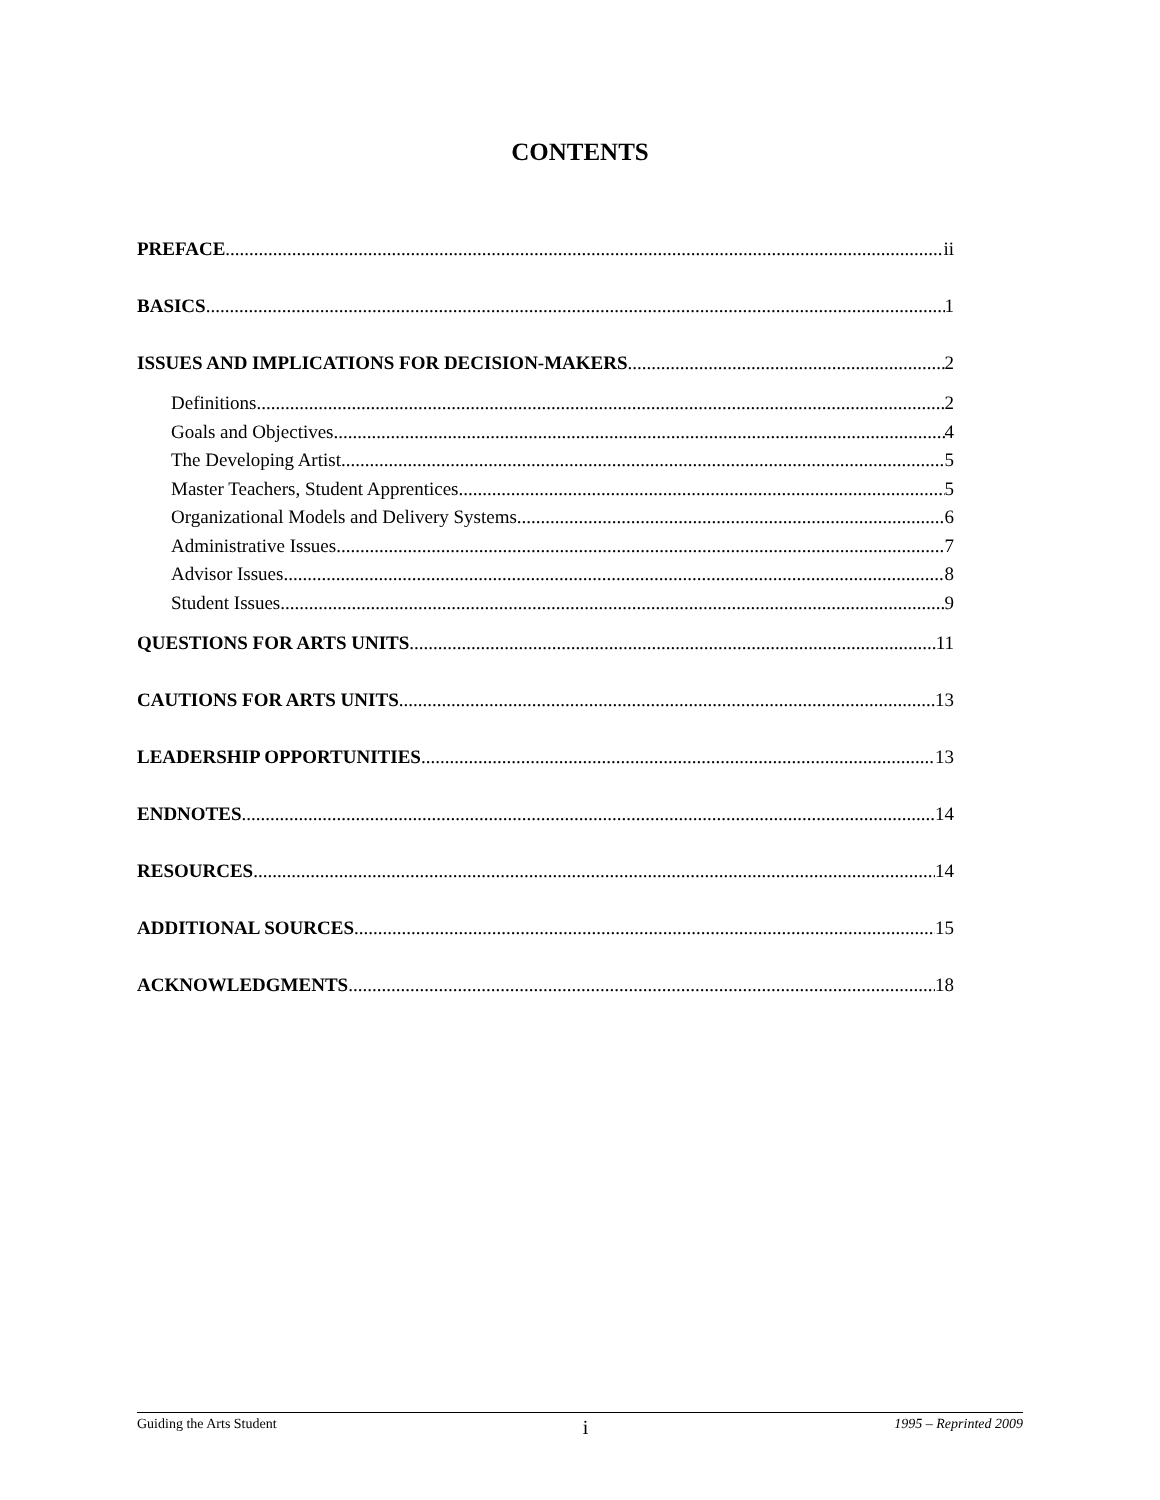CONTENTS
PREFACE ii
BASICS 1
ISSUES AND IMPLICATIONS FOR DECISION-MAKERS 2
Definitions 2
Goals and Objectives 4
The Developing Artist 5
Master Teachers, Student Apprentices 5
Organizational Models and Delivery Systems 6
Administrative Issues 7
Advisor Issues 8
Student Issues 9
QUESTIONS FOR ARTS UNITS 11
CAUTIONS FOR ARTS UNITS 13
LEADERSHIP OPPORTUNITIES 13
ENDNOTES 14
RESOURCES 14
ADDITIONAL SOURCES 15
ACKNOWLEDGMENTS 18
Guiding the Arts Student i 1995 – Reprinted 2009